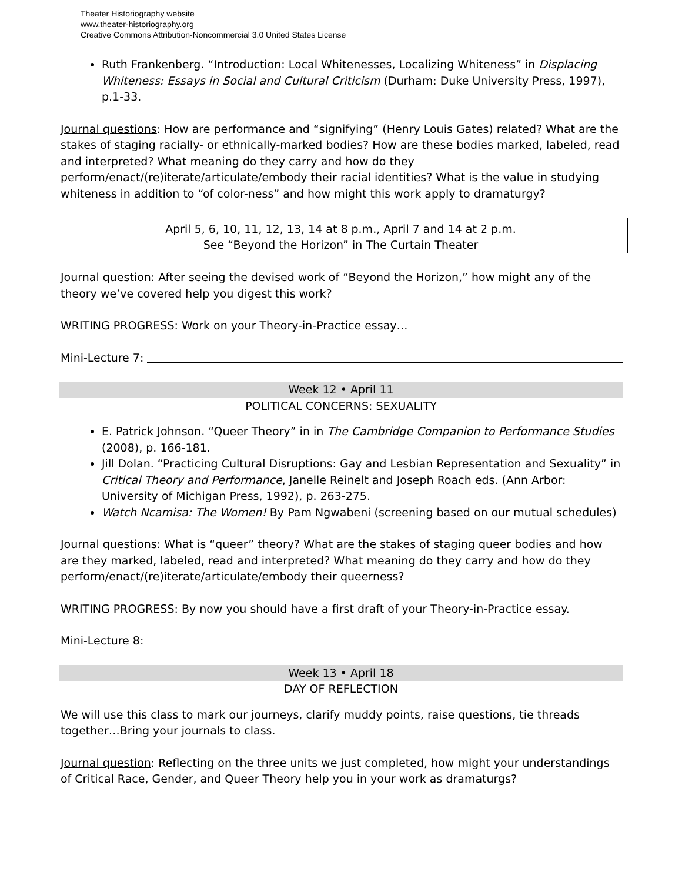Theater Historiography website
www.theater-historiography.org
Creative Commons Attribution-Noncommercial 3.0 United States License
Ruth Frankenberg. “Introduction: Local Whitenesses, Localizing Whiteness” in Displacing Whiteness: Essays in Social and Cultural Criticism (Durham: Duke University Press, 1997), p.1-33.
Journal questions: How are performance and “signifying” (Henry Louis Gates) related? What are the stakes of staging racially- or ethnically-marked bodies? How are these bodies marked, labeled, read and interpreted? What meaning do they carry and how do they perform/enact/(re)iterate/articulate/embody their racial identities? What is the value in studying whiteness in addition to “of color-ness” and how might this work apply to dramaturgy?
April 5, 6, 10, 11, 12, 13, 14 at 8 p.m., April 7 and 14 at 2 p.m.
See “Beyond the Horizon” in The Curtain Theater
Journal question: After seeing the devised work of “Beyond the Horizon,” how might any of the theory we’ve covered help you digest this work?
WRITING PROGRESS: Work on your Theory-in-Practice essay…
Mini-Lecture 7:
Week 12 • April 11
POLITICAL CONCERNS: SEXUALITY
E. Patrick Johnson. “Queer Theory” in in The Cambridge Companion to Performance Studies (2008), p. 166-181.
Jill Dolan. “Practicing Cultural Disruptions: Gay and Lesbian Representation and Sexuality” in Critical Theory and Performance, Janelle Reinelt and Joseph Roach eds. (Ann Arbor: University of Michigan Press, 1992), p. 263-275.
Watch Ncamisa: The Women! By Pam Ngwabeni (screening based on our mutual schedules)
Journal questions: What is “queer” theory? What are the stakes of staging queer bodies and how are they marked, labeled, read and interpreted? What meaning do they carry and how do they perform/enact/(re)iterate/articulate/embody their queerness?
WRITING PROGRESS: By now you should have a first draft of your Theory-in-Practice essay.
Mini-Lecture 8:
Week 13 • April 18
DAY OF REFLECTION
We will use this class to mark our journeys, clarify muddy points, raise questions, tie threads together…Bring your journals to class.
Journal question: Reflecting on the three units we just completed, how might your understandings of Critical Race, Gender, and Queer Theory help you in your work as dramaturgs?